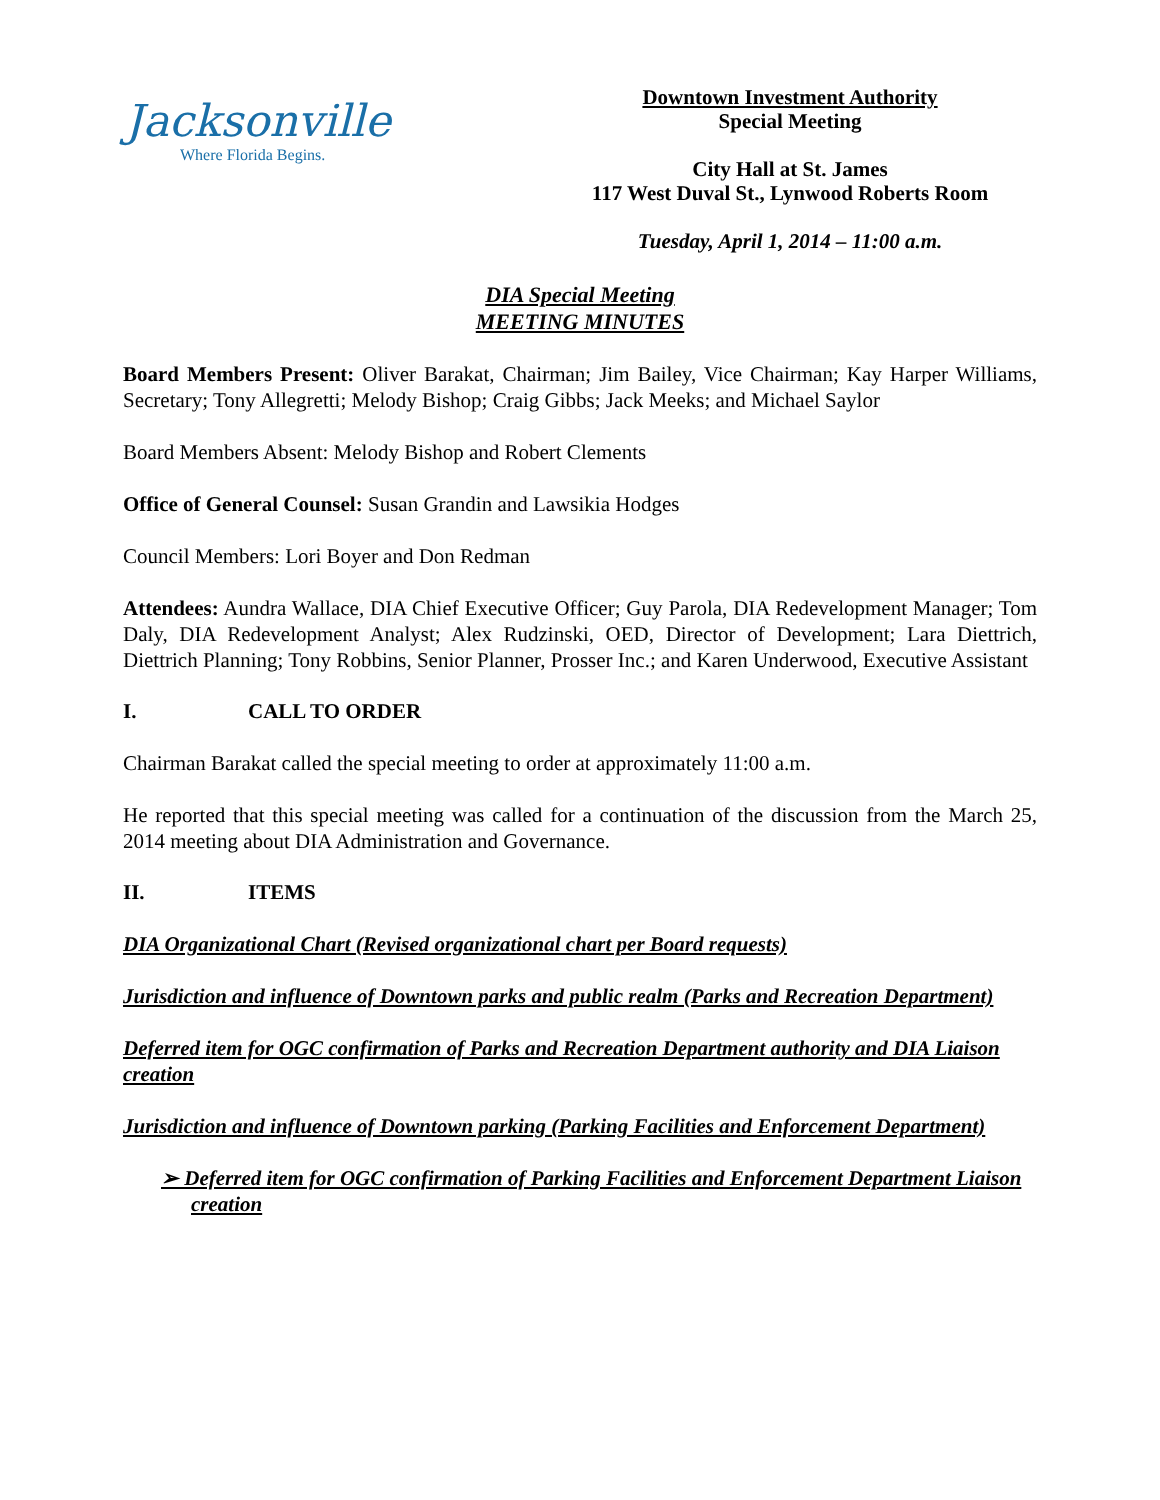Jacksonville
Where Florida Begins.
Downtown Investment Authority
Special Meeting
City Hall at St. James
117 West Duval St., Lynwood Roberts Room
Tuesday, April 1, 2014 – 11:00 a.m.
DIA Special Meeting
MEETING MINUTES
Board Members Present: Oliver Barakat, Chairman; Jim Bailey, Vice Chairman; Kay Harper Williams, Secretary; Tony Allegretti; Melody Bishop; Craig Gibbs; Jack Meeks; and Michael Saylor
Board Members Absent: Melody Bishop and Robert Clements
Office of General Counsel: Susan Grandin and Lawsikia Hodges
Council Members: Lori Boyer and Don Redman
Attendees: Aundra Wallace, DIA Chief Executive Officer; Guy Parola, DIA Redevelopment Manager; Tom Daly, DIA Redevelopment Analyst; Alex Rudzinski, OED, Director of Development; Lara Diettrich, Diettrich Planning; Tony Robbins, Senior Planner, Prosser Inc.; and Karen Underwood, Executive Assistant
I. CALL TO ORDER
Chairman Barakat called the special meeting to order at approximately 11:00 a.m.
He reported that this special meeting was called for a continuation of the discussion from the March 25, 2014 meeting about DIA Administration and Governance.
II. ITEMS
DIA Organizational Chart (Revised organizational chart per Board requests)
Jurisdiction and influence of Downtown parks and public realm (Parks and Recreation Department)
Deferred item for OGC confirmation of Parks and Recreation Department authority and DIA Liaison creation
Jurisdiction and influence of Downtown parking (Parking Facilities and Enforcement Department)
➢ Deferred item for OGC confirmation of Parking Facilities and Enforcement Department Liaison creation